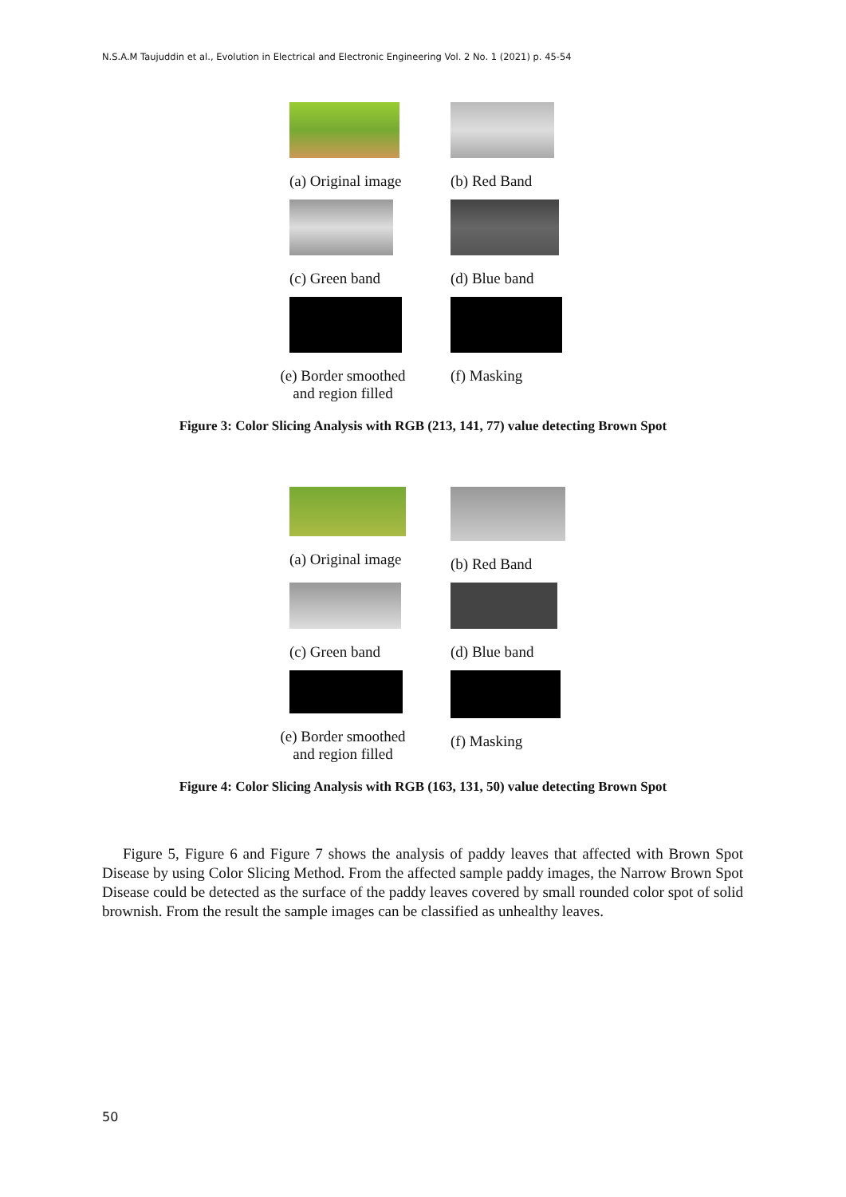N.S.A.M Taujuddin et al., Evolution in Electrical and Electronic Engineering Vol. 2 No. 1 (2021) p. 45-54
(a) Original image
(b) Red Band
(c) Green band (d) Blue band
(e) Border smoothed
and region filled
(f) Masking
Figure 3: Color Slicing Analysis with RGB (213, 141, 77) value detecting Brown Spot
(a) Original image
(b) Red Band
(c) Green band (d) Blue band
(e) Border smoothed
and region filled
(f) Masking
Figure 4: Color Slicing Analysis with RGB (163, 131, 50) value detecting Brown Spot
Figure 5, Figure 6 and Figure 7 shows the analysis of paddy leaves that affected with Brown Spot Disease by using Color Slicing Method. From the affected sample paddy images, the Narrow Brown Spot Disease could be detected as the surface of the paddy leaves covered by small rounded color spot of solid brownish. From the result the sample images can be classified as unhealthy leaves.
50